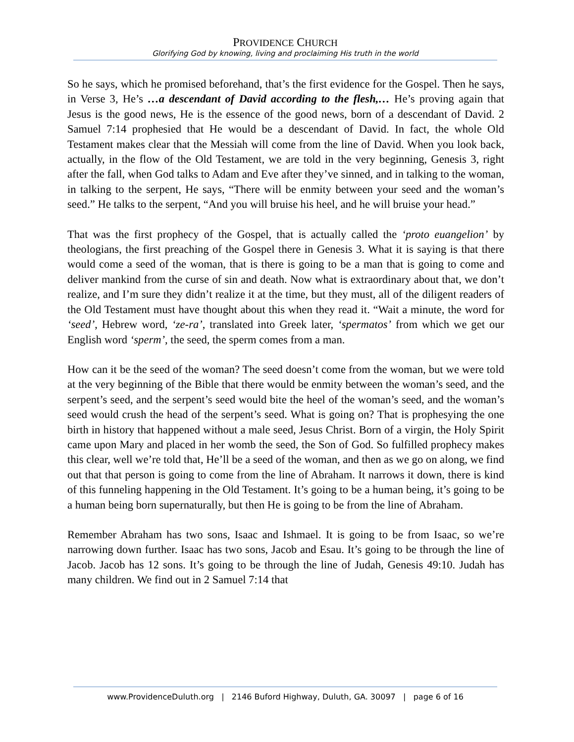PROVIDENCE CHURCH
Glorifying God by knowing, living and proclaiming His truth in the world
So he says, which he promised beforehand, that’s the first evidence for the Gospel. Then he says, in Verse 3, He’s …a descendant of David according to the flesh,… He’s proving again that Jesus is the good news, He is the essence of the good news, born of a descendant of David. 2 Samuel 7:14 prophesied that He would be a descendant of David. In fact, the whole Old Testament makes clear that the Messiah will come from the line of David. When you look back, actually, in the flow of the Old Testament, we are told in the very beginning, Genesis 3, right after the fall, when God talks to Adam and Eve after they’ve sinned, and in talking to the woman, in talking to the serpent, He says, “There will be enmity between your seed and the woman’s seed.” He talks to the serpent, “And you will bruise his heel, and he will bruise your head.”
That was the first prophecy of the Gospel, that is actually called the ‘proto euangelion’ by theologians, the first preaching of the Gospel there in Genesis 3. What it is saying is that there would come a seed of the woman, that is there is going to be a man that is going to come and deliver mankind from the curse of sin and death. Now what is extraordinary about that, we don’t realize, and I’m sure they didn’t realize it at the time, but they must, all of the diligent readers of the Old Testament must have thought about this when they read it. “Wait a minute, the word for ‘seed’, Hebrew word, ‘ze-ra’, translated into Greek later, ‘spermatos’ from which we get our English word ‘sperm’, the seed, the sperm comes from a man.
How can it be the seed of the woman? The seed doesn’t come from the woman, but we were told at the very beginning of the Bible that there would be enmity between the woman’s seed, and the serpent’s seed, and the serpent’s seed would bite the heel of the woman’s seed, and the woman’s seed would crush the head of the serpent’s seed. What is going on? That is prophesying the one birth in history that happened without a male seed, Jesus Christ. Born of a virgin, the Holy Spirit came upon Mary and placed in her womb the seed, the Son of God. So fulfilled prophecy makes this clear, well we’re told that, He’ll be a seed of the woman, and then as we go on along, we find out that that person is going to come from the line of Abraham. It narrows it down, there is kind of this funneling happening in the Old Testament. It’s going to be a human being, it’s going to be a human being born supernaturally, but then He is going to be from the line of Abraham.
Remember Abraham has two sons, Isaac and Ishmael. It is going to be from Isaac, so we’re narrowing down further. Isaac has two sons, Jacob and Esau. It’s going to be through the line of Jacob. Jacob has 12 sons. It’s going to be through the line of Judah, Genesis 49:10. Judah has many children. We find out in 2 Samuel 7:14 that
www.ProvidenceDuluth.org | 2146 Buford Highway, Duluth, GA. 30097 | page 6 of 16